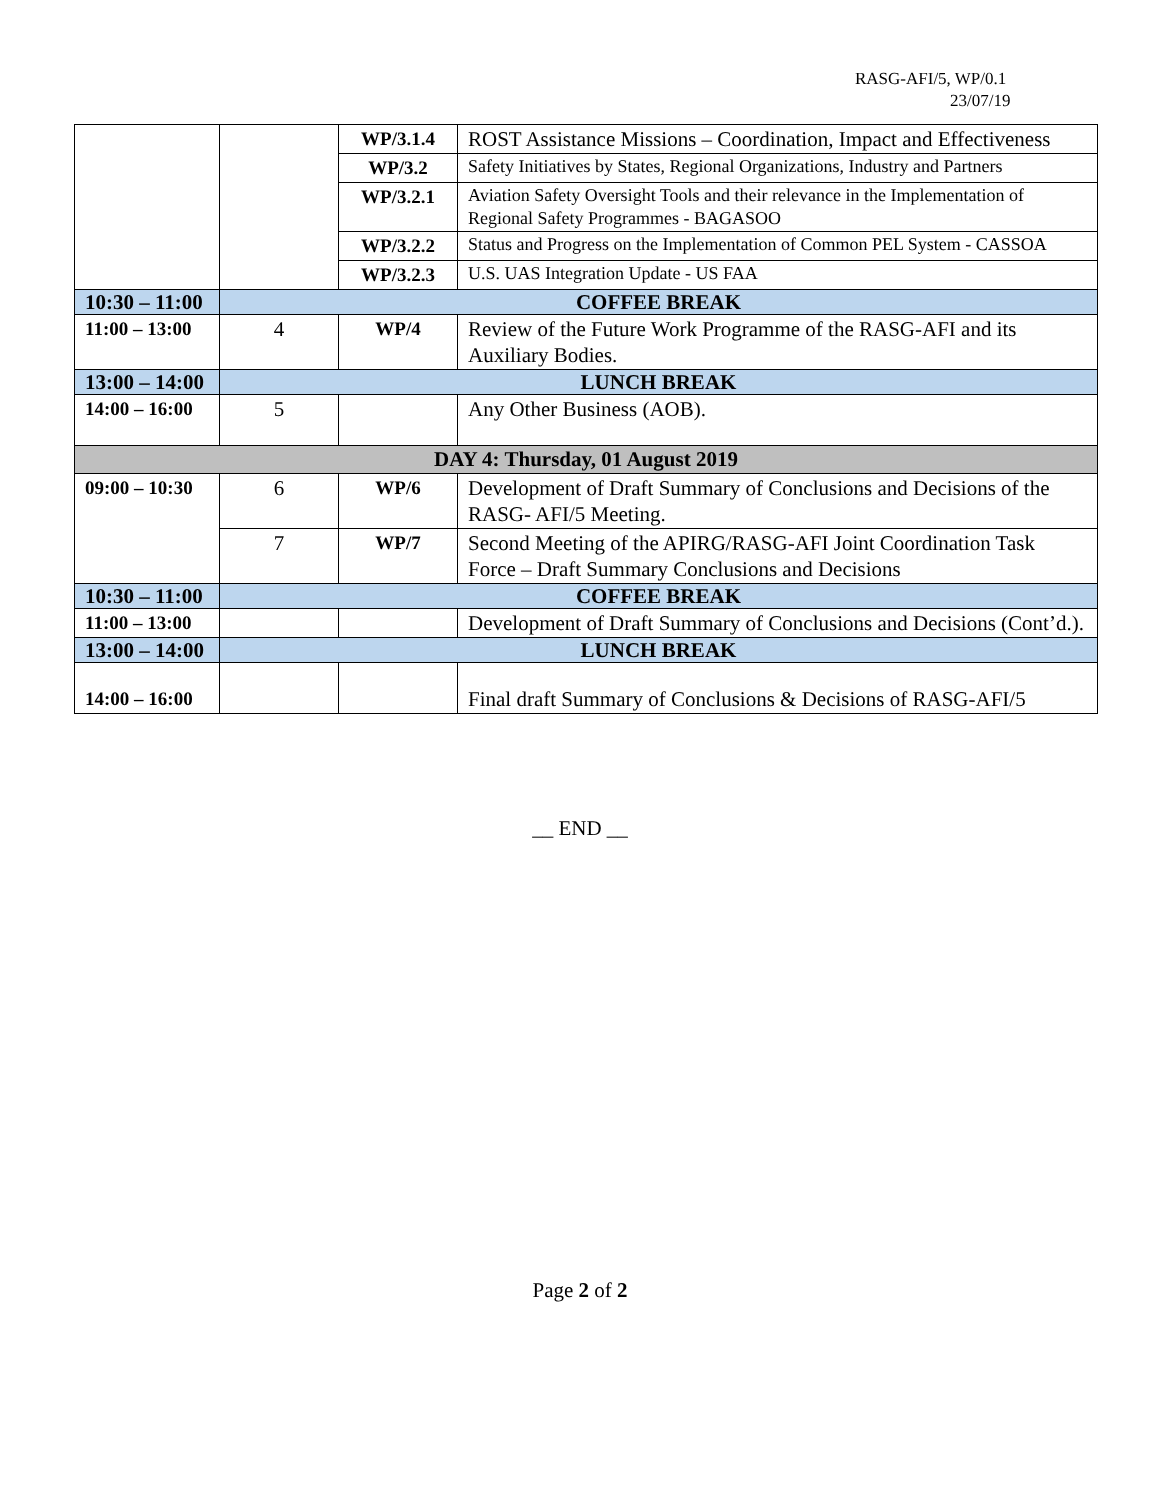RASG-AFI/5, WP/0.1
23/07/19
| | | WP/3.1.4 | ROST Assistance Missions – Coordination, Impact and Effectiveness |
| | | WP/3.2 | Safety Initiatives by States, Regional Organizations, Industry and Partners |
| | | WP/3.2.1 | Aviation Safety Oversight Tools and their relevance in the Implementation of Regional Safety Programmes - BAGASOO |
| | | WP/3.2.2 | Status and Progress on the Implementation of Common PEL System - CASSOA |
| | | WP/3.2.3 | U.S. UAS Integration Update - US FAA |
| 10:30 – 11:00 | COFFEE BREAK | | |
| 11:00 – 13:00 | 4 | WP/4 | Review of the Future Work Programme of the RASG-AFI and its Auxiliary Bodies. |
| 13:00 – 14:00 | LUNCH BREAK | | |
| 14:00 – 16:00 | 5 | | Any Other Business (AOB). |
| DAY 4: Thursday, 01 August 2019 | | | |
| 09:00 – 10:30 | 6 | WP/6 | Development of Draft Summary of Conclusions and Decisions of the RASG- AFI/5 Meeting. |
| | 7 | WP/7 | Second Meeting of the APIRG/RASG-AFI Joint Coordination Task Force – Draft Summary Conclusions and Decisions |
| 10:30 – 11:00 | COFFEE BREAK | | |
| 11:00 – 13:00 | | | Development of Draft Summary of Conclusions and Decisions (Cont’d.). |
| 13:00 – 14:00 | LUNCH BREAK | | |
| 14:00 – 16:00 | | | Final draft Summary of Conclusions & Decisions of RASG-AFI/5 |
__ END __
Page 2 of 2